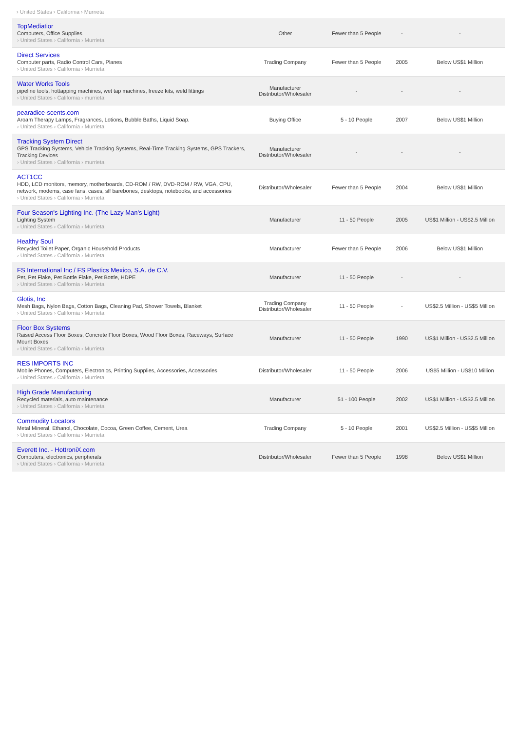› United States › California › Murrieta
| TopMediatior Computers, Office Supplies › United States › California › Murrieta | Other | Fewer than 5 People | - | - |
| Direct Services Computer parts, Radio Control Cars, Planes › United States › California › Murrieta | Trading Company | Fewer than 5 People | 2005 | Below US$1 Million |
| Water Works Tools pipeline tools, hottapping machines, wet tap machines, freeze kits, weld fittings › United States › California › murrieta | Manufacturer Distributor/Wholesaler | - | - | - |
| pearadice-scents.com Aroam Therapy Lamps, Fragrances, Lotions, Bubble Baths, Liquid Soap. › United States › California › Murrieta | Buying Office | 5 - 10 People | 2007 | Below US$1 Million |
| Tracking System Direct GPS Tracking Systems, Vehicle Tracking Systems, Real-Time Tracking Systems, GPS Trackers, Tracking Devices › United States › California › murrieta | Manufacturer Distributor/Wholesaler | - | - | - |
| ACT1CC HDD, LCD monitors, memory, motherboards, CD-ROM / RW, DVD-ROM / RW, VGA, CPU, network, modems, case fans, cases, sff barebones, desktops, notebooks, and accessories › United States › California › Murrieta | Distributor/Wholesaler | Fewer than 5 People | 2004 | Below US$1 Million |
| Four Season's Lighting Inc. (The Lazy Man's Light) Lighting System › United States › California › Murrieta | Manufacturer | 11 - 50 People | 2005 | US$1 Million - US$2.5 Million |
| Healthy Soul Recycled Toilet Paper, Organic Household Products › United States › California › Murrieta | Manufacturer | Fewer than 5 People | 2006 | Below US$1 Million |
| FS International Inc / FS Plastics Mexico, S.A. de C.V. Pet, Pet Flake, Pet Bottle Flake, Pet Bottle, HDPE › United States › California › Murrieta | Manufacturer | 11 - 50 People | - | - |
| Glotis, Inc Mesh Bags, Nylon Bags, Cotton Bags, Cleaning Pad, Shower Towels, Blanket › United States › California › Murrieta | Trading Company Distributor/Wholesaler | 11 - 50 People | - | US$2.5 Million - US$5 Million |
| Floor Box Systems Raised Access Floor Boxes, Concrete Floor Boxes, Wood Floor Boxes, Raceways, Surface Mount Boxes › United States › California › Murrieta | Manufacturer | 11 - 50 People | 1990 | US$1 Million - US$2.5 Million |
| RES IMPORTS INC Mobile Phones, Computers, Electronics, Printing Supplies, Accessories, Accessories › United States › California › Murrieta | Distributor/Wholesaler | 11 - 50 People | 2006 | US$5 Million - US$10 Million |
| High Grade Manufacturing Recycled materials, auto maintenance › United States › California › Murrieta | Manufacturer | 51 - 100 People | 2002 | US$1 Million - US$2.5 Million |
| Commodity Locators Metal Mineral, Ethanol, Chocolate, Cocoa, Green Coffee, Cement, Urea › United States › California › Murrieta | Trading Company | 5 - 10 People | 2001 | US$2.5 Million - US$5 Million |
| Everett Inc. - HottroniX.com Computers, electronics, peripherals › United States › California › Murrieta | Distributor/Wholesaler | Fewer than 5 People | 1998 | Below US$1 Million |